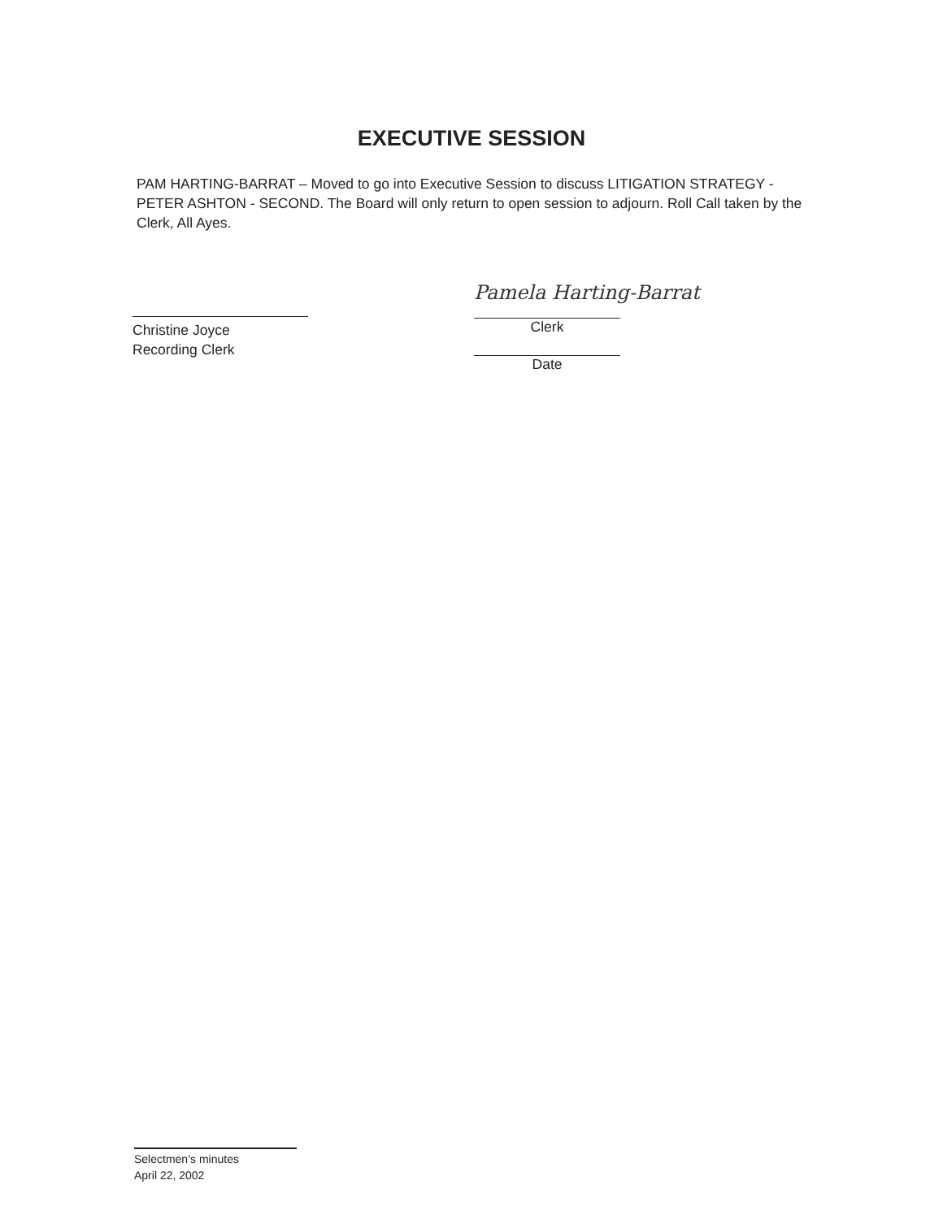EXECUTIVE SESSION
PAM HARTING-BARRAT – Moved to go into Executive Session to discuss LITIGATION STRATEGY - PETER ASHTON - SECOND. The Board will only return to open session to adjourn. Roll Call taken by the Clerk, All Ayes.
Christine Joyce
Recording Clerk
Pamela Harting-Barrat
Clerk
Date
Selectmen’s minutes
April 22, 2002